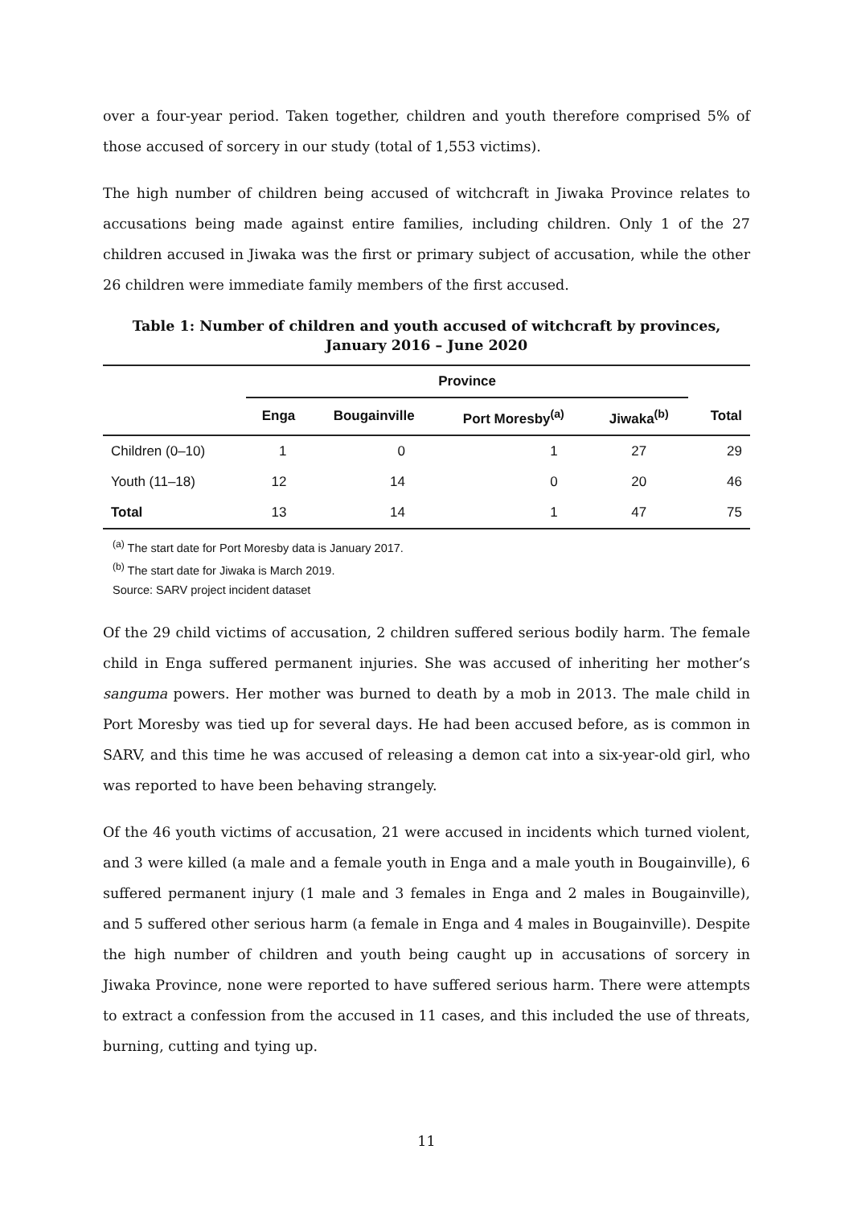over a four-year period. Taken together, children and youth therefore comprised 5% of those accused of sorcery in our study (total of 1,553 victims).
The high number of children being accused of witchcraft in Jiwaka Province relates to accusations being made against entire families, including children. Only 1 of the 27 children accused in Jiwaka was the first or primary subject of accusation, while the other 26 children were immediate family members of the first accused.
Table 1: Number of children and youth accused of witchcraft by provinces,
January 2016 – June 2020
| | Province | | | | |
| --- | --- | --- | --- | --- | --- |
| | Enga | Bougainville | Port Moresby<sup>(a)</sup> | Jiwaka<sup>(b)</sup> | Total |
| Children (0–10) | 1 | 0 | 1 | 27 | 29 |
| Youth (11–18) | 12 | 14 | 0 | 20 | 46 |
| Total | 13 | 14 | 1 | 47 | 75 |
<sup>(a)</sup> The start date for Port Moresby data is January 2017.
<sup>(b)</sup> The start date for Jiwaka is March 2019.
Source: SARV project incident dataset
Of the 29 child victims of accusation, 2 children suffered serious bodily harm. The female child in Enga suffered permanent injuries. She was accused of inheriting her mother’s sanguma powers. Her mother was burned to death by a mob in 2013. The male child in Port Moresby was tied up for several days. He had been accused before, as is common in SARV, and this time he was accused of releasing a demon cat into a six-year-old girl, who was reported to have been behaving strangely.
Of the 46 youth victims of accusation, 21 were accused in incidents which turned violent, and 3 were killed (a male and a female youth in Enga and a male youth in Bougainville), 6 suffered permanent injury (1 male and 3 females in Enga and 2 males in Bougainville), and 5 suffered other serious harm (a female in Enga and 4 males in Bougainville). Despite the high number of children and youth being caught up in accusations of sorcery in Jiwaka Province, none were reported to have suffered serious harm. There were attempts to extract a confession from the accused in 11 cases, and this included the use of threats, burning, cutting and tying up.
11